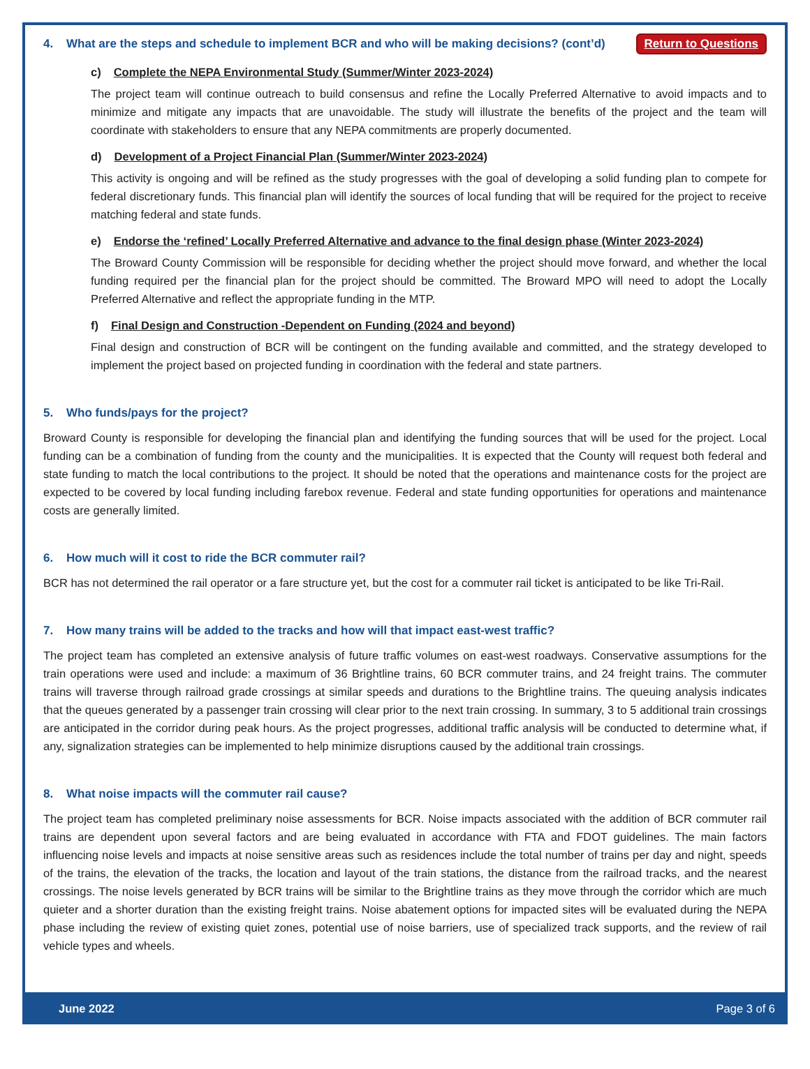4. What are the steps and schedule to implement BCR and who will be making decisions? (cont’d) Return to Questions
c) Complete the NEPA Environmental Study (Summer/Winter 2023-2024)
The project team will continue outreach to build consensus and refine the Locally Preferred Alternative to avoid impacts and to minimize and mitigate any impacts that are unavoidable. The study will illustrate the benefits of the project and the team will coordinate with stakeholders to ensure that any NEPA commitments are properly documented.
d) Development of a Project Financial Plan (Summer/Winter 2023-2024)
This activity is ongoing and will be refined as the study progresses with the goal of developing a solid funding plan to compete for federal discretionary funds. This financial plan will identify the sources of local funding that will be required for the project to receive matching federal and state funds.
e) Endorse the ‘refined’ Locally Preferred Alternative and advance to the final design phase (Winter 2023-2024)
The Broward County Commission will be responsible for deciding whether the project should move forward, and whether the local funding required per the financial plan for the project should be committed. The Broward MPO will need to adopt the Locally Preferred Alternative and reflect the appropriate funding in the MTP.
f) Final Design and Construction -Dependent on Funding (2024 and beyond)
Final design and construction of BCR will be contingent on the funding available and committed, and the strategy developed to implement the project based on projected funding in coordination with the federal and state partners.
5. Who funds/pays for the project?
Broward County is responsible for developing the financial plan and identifying the funding sources that will be used for the project. Local funding can be a combination of funding from the county and the municipalities. It is expected that the County will request both federal and state funding to match the local contributions to the project. It should be noted that the operations and maintenance costs for the project are expected to be covered by local funding including farebox revenue. Federal and state funding opportunities for operations and maintenance costs are generally limited.
6. How much will it cost to ride the BCR commuter rail?
BCR has not determined the rail operator or a fare structure yet, but the cost for a commuter rail ticket is anticipated to be like Tri-Rail.
7. How many trains will be added to the tracks and how will that impact east-west traffic?
The project team has completed an extensive analysis of future traffic volumes on east-west roadways. Conservative assumptions for the train operations were used and include: a maximum of 36 Brightline trains, 60 BCR commuter trains, and 24 freight trains. The commuter trains will traverse through railroad grade crossings at similar speeds and durations to the Brightline trains. The queuing analysis indicates that the queues generated by a passenger train crossing will clear prior to the next train crossing. In summary, 3 to 5 additional train crossings are anticipated in the corridor during peak hours. As the project progresses, additional traffic analysis will be conducted to determine what, if any, signalization strategies can be implemented to help minimize disruptions caused by the additional train crossings.
8. What noise impacts will the commuter rail cause?
The project team has completed preliminary noise assessments for BCR. Noise impacts associated with the addition of BCR commuter rail trains are dependent upon several factors and are being evaluated in accordance with FTA and FDOT guidelines. The main factors influencing noise levels and impacts at noise sensitive areas such as residences include the total number of trains per day and night, speeds of the trains, the elevation of the tracks, the location and layout of the train stations, the distance from the railroad tracks, and the nearest crossings. The noise levels generated by BCR trains will be similar to the Brightline trains as they move through the corridor which are much quieter and a shorter duration than the existing freight trains. Noise abatement options for impacted sites will be evaluated during the NEPA phase including the review of existing quiet zones, potential use of noise barriers, use of specialized track supports, and the review of rail vehicle types and wheels.
June 2022 Page 3 of 6